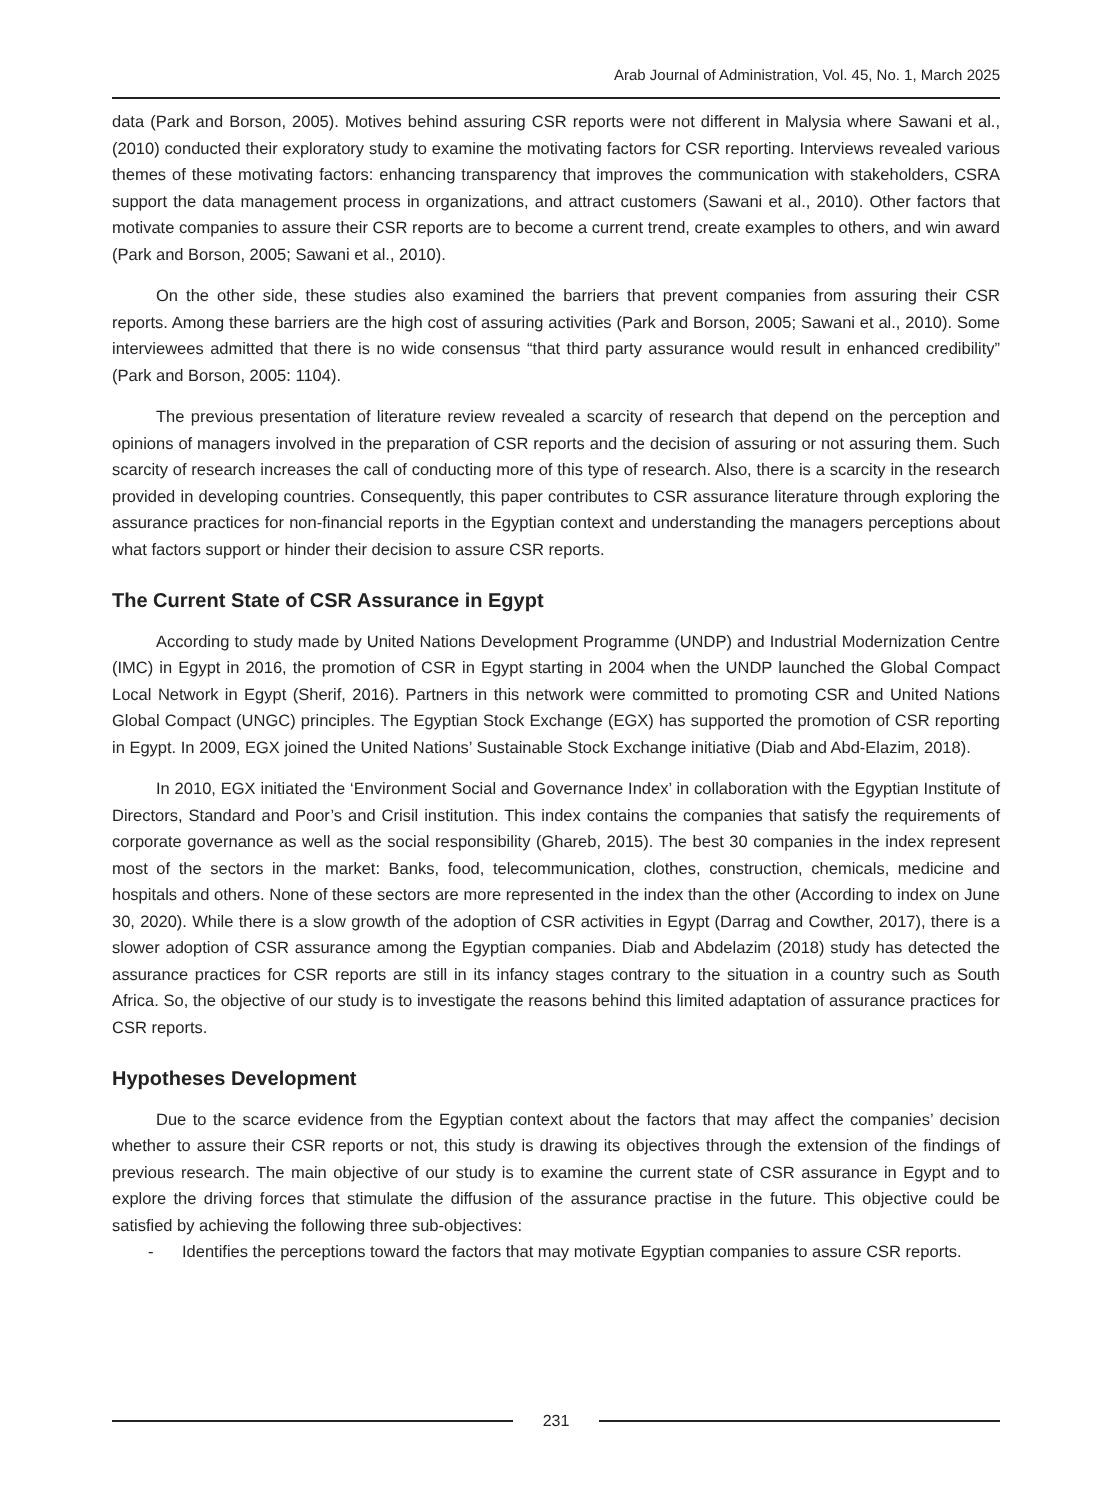Arab Journal of Administration, Vol. 45, No. 1, March 2025
data (Park and Borson, 2005). Motives behind assuring CSR reports were not different in Malysia where Sawani et al., (2010) conducted their exploratory study to examine the motivating factors for CSR reporting. Interviews revealed various themes of these motivating factors: enhancing transparency that improves the communication with stakeholders, CSRA support the data management process in organizations, and attract customers (Sawani et al., 2010). Other factors that motivate companies to assure their CSR reports are to become a current trend, create examples to others, and win award (Park and Borson, 2005; Sawani et al., 2010).
On the other side, these studies also examined the barriers that prevent companies from assuring their CSR reports. Among these barriers are the high cost of assuring activities (Park and Borson, 2005; Sawani et al., 2010). Some interviewees admitted that there is no wide consensus “that third party assurance would result in enhanced credibility” (Park and Borson, 2005: 1104).
The previous presentation of literature review revealed a scarcity of research that depend on the perception and opinions of managers involved in the preparation of CSR reports and the decision of assuring or not assuring them. Such scarcity of research increases the call of conducting more of this type of research. Also, there is a scarcity in the research provided in developing countries. Consequently, this paper contributes to CSR assurance literature through exploring the assurance practices for non-financial reports in the Egyptian context and understanding the managers perceptions about what factors support or hinder their decision to assure CSR reports.
The Current State of CSR Assurance in Egypt
According to study made by United Nations Development Programme (UNDP) and Industrial Modernization Centre (IMC) in Egypt in 2016, the promotion of CSR in Egypt starting in 2004 when the UNDP launched the Global Compact Local Network in Egypt (Sherif, 2016). Partners in this network were committed to promoting CSR and United Nations Global Compact (UNGC) principles. The Egyptian Stock Exchange (EGX) has supported the promotion of CSR reporting in Egypt. In 2009, EGX joined the United Nations’ Sustainable Stock Exchange initiative (Diab and Abd-Elazim, 2018).
In 2010, EGX initiated the ‘Environment Social and Governance Index’ in collaboration with the Egyptian Institute of Directors, Standard and Poor’s and Crisil institution. This index contains the companies that satisfy the requirements of corporate governance as well as the social responsibility (Ghareb, 2015). The best 30 companies in the index represent most of the sectors in the market: Banks, food, telecommunication, clothes, construction, chemicals, medicine and hospitals and others. None of these sectors are more represented in the index than the other (According to index on June 30, 2020). While there is a slow growth of the adoption of CSR activities in Egypt (Darrag and Cowther, 2017), there is a slower adoption of CSR assurance among the Egyptian companies. Diab and Abdelazim (2018) study has detected the assurance practices for CSR reports are still in its infancy stages contrary to the situation in a country such as South Africa. So, the objective of our study is to investigate the reasons behind this limited adaptation of assurance practices for CSR reports.
Hypotheses Development
Due to the scarce evidence from the Egyptian context about the factors that may affect the companies’ decision whether to assure their CSR reports or not, this study is drawing its objectives through the extension of the findings of previous research. The main objective of our study is to examine the current state of CSR assurance in Egypt and to explore the driving forces that stimulate the diffusion of the assurance practise in the future. This objective could be satisfied by achieving the following three sub-objectives:
- Identifies the perceptions toward the factors that may motivate Egyptian companies to assure CSR reports.
231